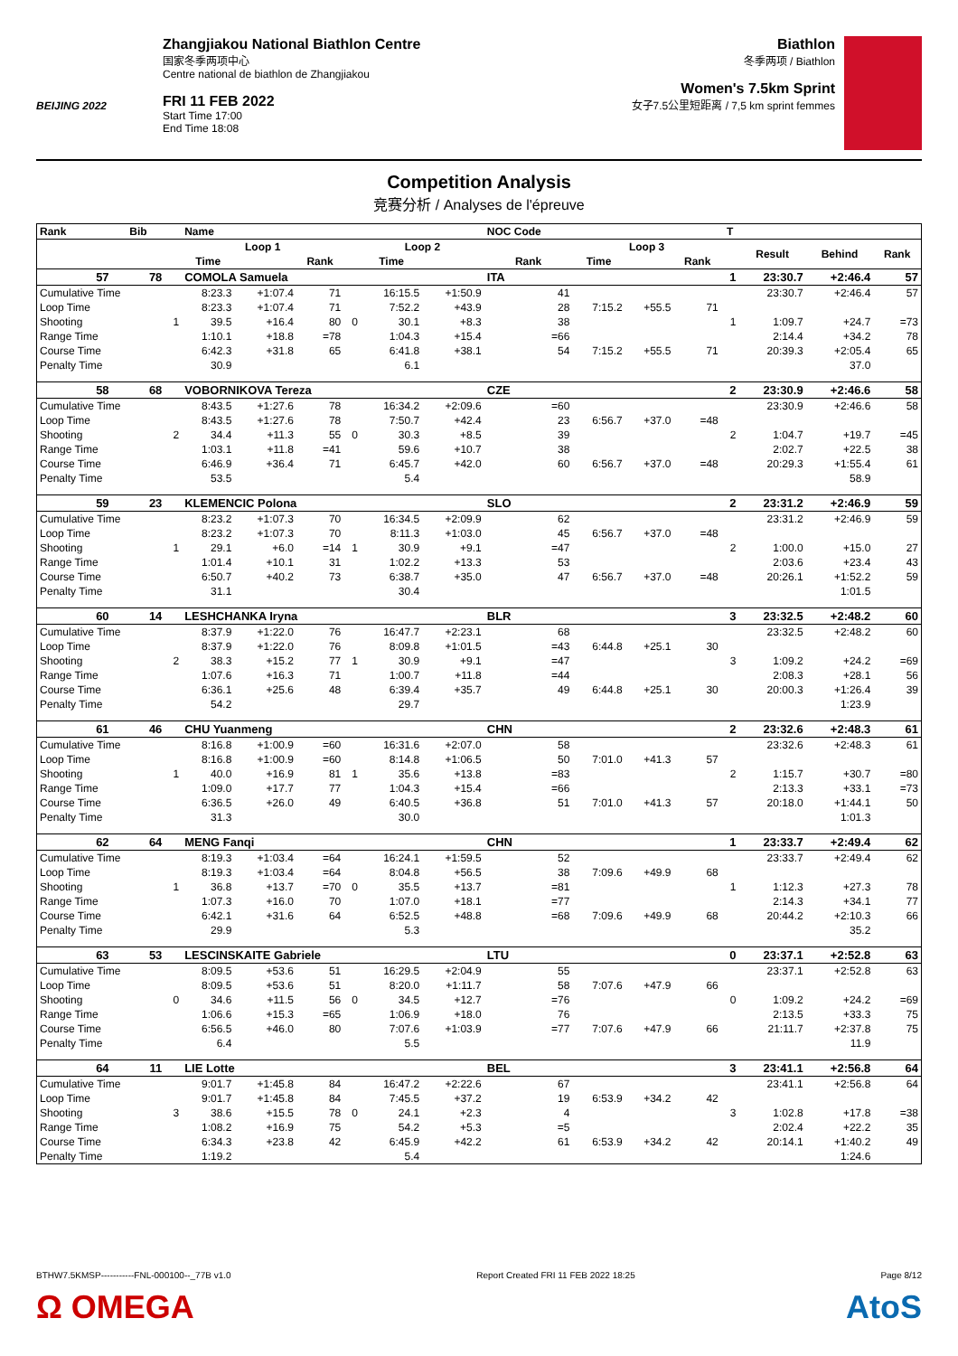BEIJING 2022
Zhangjiakou National Biathlon Centre
国家冬季两项中心
Centre national de biathlon de Zhangjiakou
FRI 11 FEB 2022
Start Time 17:00
End Time 18:08
Biathlon
冬季两项 / Biathlon
Women's 7.5km Sprint
女子7.5公里短距离 / 7,5 km sprint femmes
Competition Analysis
竞赛分析 / Analyses de l'épreuve
| Rank | Bib | | Name | | | | | | NOC Code | | | | T | | | |
| --- | --- | --- | --- | --- | --- | --- | --- | --- | --- | --- | --- | --- | --- | --- | --- | --- |
| | | | Loop 1 | | | | Loop 2 | | | Loop 3 | | | | Result | Behind | Rank |
| | | | Time | | Rank | | Time | | Rank | Time | | Rank | | | | |
| 57 | 78 | | COMOLA Samuela | | | | | | ITA | | | | 1 | 23:30.7 | +2:46.4 | 57 |
| Cumulative Time | | | 8:23.3 | +1:07.4 | 71 | | 16:15.5 | +1:50.9 | 41 | | | | | 23:30.7 | +2:46.4 | 57 |
| Loop Time | | | 8:23.3 | +1:07.4 | 71 | | 7:52.2 | +43.9 | 28 | 7:15.2 | +55.5 | 71 | | | | |
| Shooting | | 1 | 39.5 | +16.4 | 80 | 0 | 30.1 | +8.3 | 38 | | | | 1 | 1:09.7 | +24.7 | =73 |
| Range Time | | | 1:10.1 | +18.8 | =78 | | 1:04.3 | +15.4 | =66 | | | | | 2:14.4 | +34.2 | 78 |
| Course Time | | | 6:42.3 | +31.8 | 65 | | 6:41.8 | +38.1 | 54 | 7:15.2 | +55.5 | 71 | | 20:39.3 | +2:05.4 | 65 |
| Penalty Time | | | 30.9 | | | | 6.1 | | | | | | | | 37.0 | |
| 58 | 68 | | VOBORNIKOVA Tereza | | | | | | CZE | | | | 2 | 23:30.9 | +2:46.6 | 58 |
| Cumulative Time | | | 8:43.5 | +1:27.6 | 78 | | 16:34.2 | +2:09.6 | =60 | | | | | 23:30.9 | +2:46.6 | 58 |
| Loop Time | | | 8:43.5 | +1:27.6 | 78 | | 7:50.7 | +42.4 | 23 | 6:56.7 | +37.0 | =48 | | | | |
| Shooting | | 2 | 34.4 | +11.3 | 55 | 0 | 30.3 | +8.5 | 39 | | | | 2 | 1:04.7 | +19.7 | =45 |
| Range Time | | | 1:03.1 | +11.8 | =41 | | 59.6 | +10.7 | 38 | | | | | 2:02.7 | +22.5 | 38 |
| Course Time | | | 6:46.9 | +36.4 | 71 | | 6:45.7 | +42.0 | 60 | 6:56.7 | +37.0 | =48 | | 20:29.3 | +1:55.4 | 61 |
| Penalty Time | | | 53.5 | | | | 5.4 | | | | | | | | 58.9 | |
| 59 | 23 | | KLEMENCIC Polona | | | | | | SLO | | | | 2 | 23:31.2 | +2:46.9 | 59 |
| Cumulative Time | | | 8:23.2 | +1:07.3 | 70 | | 16:34.5 | +2:09.9 | 62 | | | | | 23:31.2 | +2:46.9 | 59 |
| Loop Time | | | 8:23.2 | +1:07.3 | 70 | | 8:11.3 | +1:03.0 | 45 | 6:56.7 | +37.0 | =48 | | | | |
| Shooting | | 1 | 29.1 | +6.0 | =14 | 1 | 30.9 | +9.1 | =47 | | | | 2 | 1:00.0 | +15.0 | 27 |
| Range Time | | | 1:01.4 | +10.1 | 31 | | 1:02.2 | +13.3 | 53 | | | | | 2:03.6 | +23.4 | 43 |
| Course Time | | | 6:50.7 | +40.2 | 73 | | 6:38.7 | +35.0 | 47 | 6:56.7 | +37.0 | =48 | | 20:26.1 | +1:52.2 | 59 |
| Penalty Time | | | 31.1 | | | | 30.4 | | | | | | | | 1:01.5 | |
| 60 | 14 | | LESHCHANKA Iryna | | | | | | BLR | | | | 3 | 23:32.5 | +2:48.2 | 60 |
| Cumulative Time | | | 8:37.9 | +1:22.0 | 76 | | 16:47.7 | +2:23.1 | 68 | | | | | 23:32.5 | +2:48.2 | 60 |
| Loop Time | | | 8:37.9 | +1:22.0 | 76 | | 8:09.8 | +1:01.5 | =43 | 6:44.8 | +25.1 | 30 | | | | |
| Shooting | | 2 | 38.3 | +15.2 | 77 | 1 | 30.9 | +9.1 | =47 | | | | 3 | 1:09.2 | +24.2 | =69 |
| Range Time | | | 1:07.6 | +16.3 | 71 | | 1:00.7 | +11.8 | =44 | | | | | 2:08.3 | +28.1 | 56 |
| Course Time | | | 6:36.1 | +25.6 | 48 | | 6:39.4 | +35.7 | 49 | 6:44.8 | +25.1 | 30 | | 20:00.3 | +1:26.4 | 39 |
| Penalty Time | | | 54.2 | | | | 29.7 | | | | | | | | 1:23.9 | |
| 61 | 46 | | CHU Yuanmeng | | | | | | CHN | | | | 2 | 23:32.6 | +2:48.3 | 61 |
| Cumulative Time | | | 8:16.8 | +1:00.9 | =60 | | 16:31.6 | +2:07.0 | 58 | | | | | 23:32.6 | +2:48.3 | 61 |
| Loop Time | | | 8:16.8 | +1:00.9 | =60 | | 8:14.8 | +1:06.5 | 50 | 7:01.0 | +41.3 | 57 | | | | |
| Shooting | | 1 | 40.0 | +16.9 | 81 | 1 | 35.6 | +13.8 | =83 | | | | 2 | 1:15.7 | +30.7 | =80 |
| Range Time | | | 1:09.0 | +17.7 | 77 | | 1:04.3 | +15.4 | =66 | | | | | 2:13.3 | +33.1 | =73 |
| Course Time | | | 6:36.5 | +26.0 | 49 | | 6:40.5 | +36.8 | 51 | 7:01.0 | +41.3 | 57 | | 20:18.0 | +1:44.1 | 50 |
| Penalty Time | | | 31.3 | | | | 30.0 | | | | | | | | 1:01.3 | |
| 62 | 64 | | MENG Fanqi | | | | | | CHN | | | | 1 | 23:33.7 | +2:49.4 | 62 |
| Cumulative Time | | | 8:19.3 | +1:03.4 | =64 | | 16:24.1 | +1:59.5 | 52 | | | | | 23:33.7 | +2:49.4 | 62 |
| Loop Time | | | 8:19.3 | +1:03.4 | =64 | | 8:04.8 | +56.5 | 38 | 7:09.6 | +49.9 | 68 | | | | |
| Shooting | | 1 | 36.8 | +13.7 | =70 | 0 | 35.5 | +13.7 | =81 | | | | 1 | 1:12.3 | +27.3 | 78 |
| Range Time | | | 1:07.3 | +16.0 | 70 | | 1:07.0 | +18.1 | =77 | | | | | 2:14.3 | +34.1 | 77 |
| Course Time | | | 6:42.1 | +31.6 | 64 | | 6:52.5 | +48.8 | =68 | 7:09.6 | +49.9 | 68 | | 20:44.2 | +2:10.3 | 66 |
| Penalty Time | | | 29.9 | | | | 5.3 | | | | | | | | 35.2 | |
| 63 | 53 | | LESCINSKAITE Gabriele | | | | | | LTU | | | | 0 | 23:37.1 | +2:52.8 | 63 |
| Cumulative Time | | | 8:09.5 | +53.6 | 51 | | 16:29.5 | +2:04.9 | 55 | | | | | 23:37.1 | +2:52.8 | 63 |
| Loop Time | | | 8:09.5 | +53.6 | 51 | | 8:20.0 | +1:11.7 | 58 | 7:07.6 | +47.9 | 66 | | | | |
| Shooting | | 0 | 34.6 | +11.5 | 56 | 0 | 34.5 | +12.7 | =76 | | | | 0 | 1:09.2 | +24.2 | =69 |
| Range Time | | | 1:06.6 | +15.3 | =65 | | 1:06.9 | +18.0 | 76 | | | | | 2:13.5 | +33.3 | 75 |
| Course Time | | | 6:56.5 | +46.0 | 80 | | 7:07.6 | +1:03.9 | =77 | 7:07.6 | +47.9 | 66 | | 21:11.7 | +2:37.8 | 75 |
| Penalty Time | | | 6.4 | | | | 5.5 | | | | | | | | 11.9 | |
| 64 | 11 | | LIE Lotte | | | | | | BEL | | | | 3 | 23:41.1 | +2:56.8 | 64 |
| Cumulative Time | | | 9:01.7 | +1:45.8 | 84 | | 16:47.2 | +2:22.6 | 67 | | | | | 23:41.1 | +2:56.8 | 64 |
| Loop Time | | | 9:01.7 | +1:45.8 | 84 | | 7:45.5 | +37.2 | 19 | 6:53.9 | +34.2 | 42 | | | | |
| Shooting | | 3 | 38.6 | +15.5 | 78 | 0 | 24.1 | +2.3 | 4 | | | | 3 | 1:02.8 | +17.8 | =38 |
| Range Time | | | 1:08.2 | +16.9 | 75 | | 54.2 | +5.3 | =5 | | | | | 2:02.4 | +22.2 | 35 |
| Course Time | | | 6:34.3 | +23.8 | 42 | | 6:45.9 | +42.2 | 61 | 6:53.9 | +34.2 | 42 | | 20:14.1 | +1:40.2 | 49 |
| Penalty Time | | | 1:19.2 | | | | 5.4 | | | | | | | | 1:24.6 | |
BTHW7.5KMSP-----------FNL-000100--_77B v1.0 Report Created FRI 11 FEB 2022 18:25 Page 8/12
Ω OMEGA AtoS